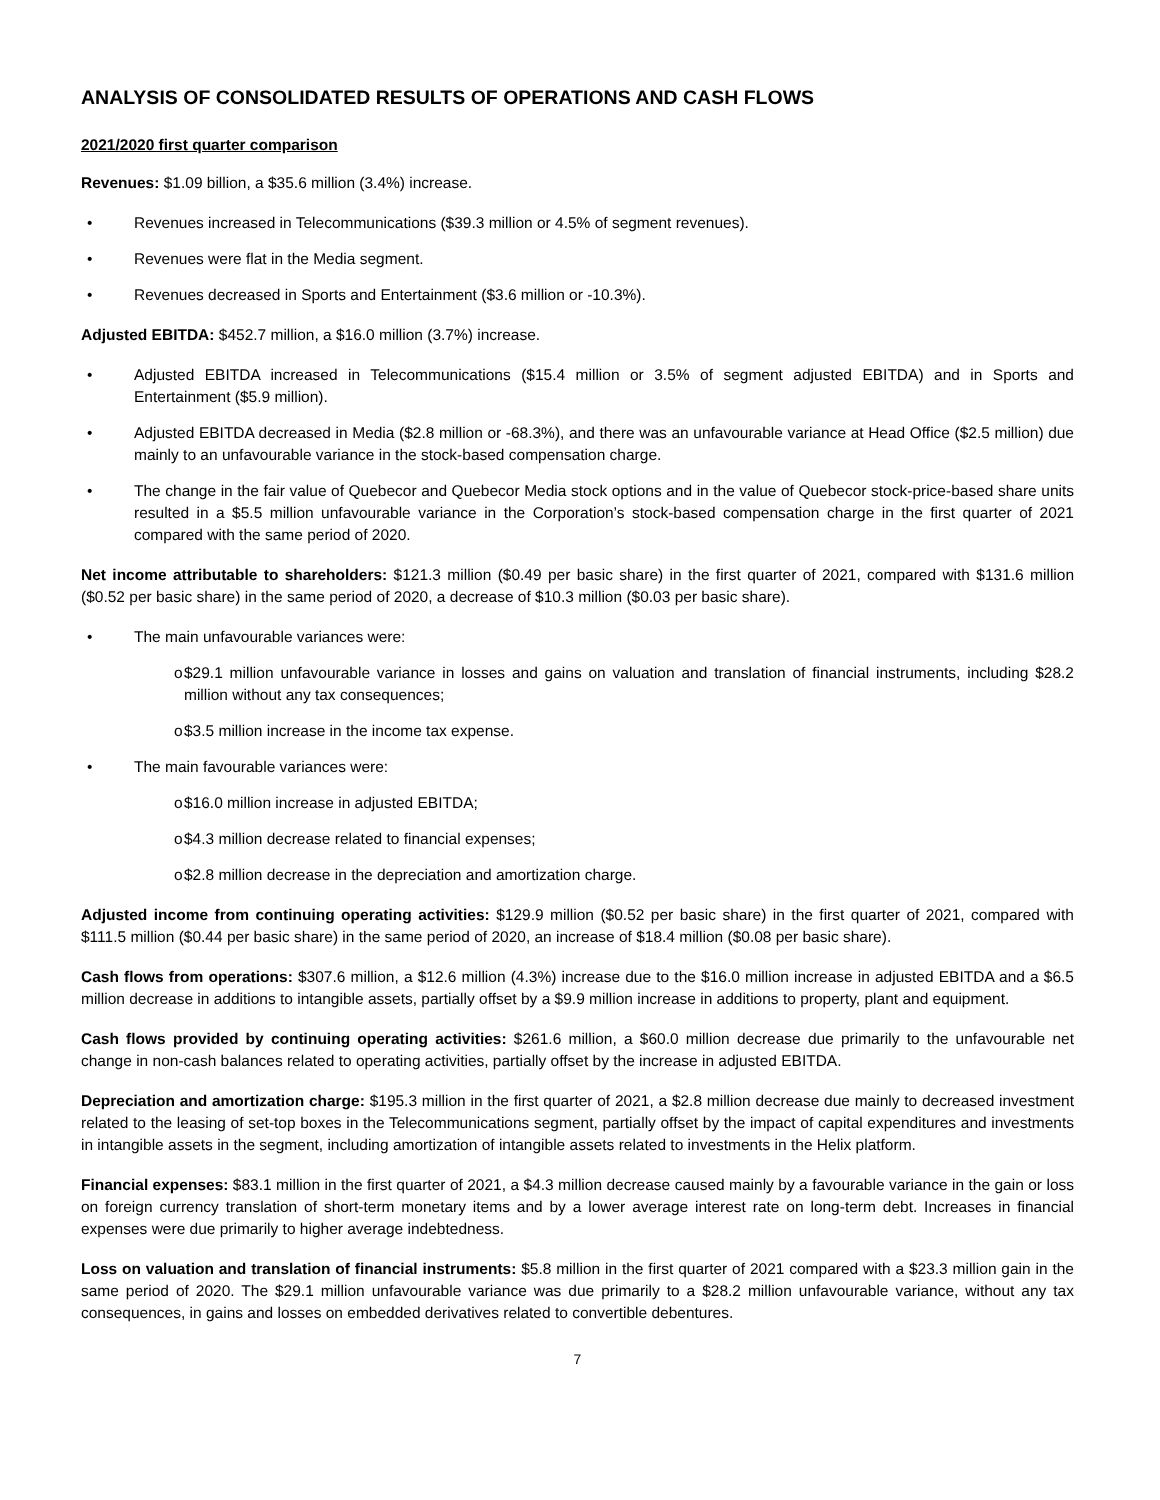ANALYSIS OF CONSOLIDATED RESULTS OF OPERATIONS AND CASH FLOWS
2021/2020 first quarter comparison
Revenues: $1.09 billion, a $35.6 million (3.4%) increase.
• Revenues increased in Telecommunications ($39.3 million or 4.5% of segment revenues).
• Revenues were flat in the Media segment.
• Revenues decreased in Sports and Entertainment ($3.6 million or -10.3%).
Adjusted EBITDA: $452.7 million, a $16.0 million (3.7%) increase.
• Adjusted EBITDA increased in Telecommunications ($15.4 million or 3.5% of segment adjusted EBITDA) and in Sports and Entertainment ($5.9 million).
• Adjusted EBITDA decreased in Media ($2.8 million or -68.3%), and there was an unfavourable variance at Head Office ($2.5 million) due mainly to an unfavourable variance in the stock-based compensation charge.
• The change in the fair value of Quebecor and Quebecor Media stock options and in the value of Quebecor stock-price-based share units resulted in a $5.5 million unfavourable variance in the Corporation’s stock-based compensation charge in the first quarter of 2021 compared with the same period of 2020.
Net income attributable to shareholders: $121.3 million ($0.49 per basic share) in the first quarter of 2021, compared with $131.6 million ($0.52 per basic share) in the same period of 2020, a decrease of $10.3 million ($0.03 per basic share).
• The main unfavourable variances were:
o $29.1 million unfavourable variance in losses and gains on valuation and translation of financial instruments, including $28.2 million without any tax consequences;
o $3.5 million increase in the income tax expense.
• The main favourable variances were:
o $16.0 million increase in adjusted EBITDA;
o $4.3 million decrease related to financial expenses;
o $2.8 million decrease in the depreciation and amortization charge.
Adjusted income from continuing operating activities: $129.9 million ($0.52 per basic share) in the first quarter of 2021, compared with $111.5 million ($0.44 per basic share) in the same period of 2020, an increase of $18.4 million ($0.08 per basic share).
Cash flows from operations: $307.6 million, a $12.6 million (4.3%) increase due to the $16.0 million increase in adjusted EBITDA and a $6.5 million decrease in additions to intangible assets, partially offset by a $9.9 million increase in additions to property, plant and equipment.
Cash flows provided by continuing operating activities: $261.6 million, a $60.0 million decrease due primarily to the unfavourable net change in non-cash balances related to operating activities, partially offset by the increase in adjusted EBITDA.
Depreciation and amortization charge: $195.3 million in the first quarter of 2021, a $2.8 million decrease due mainly to decreased investment related to the leasing of set-top boxes in the Telecommunications segment, partially offset by the impact of capital expenditures and investments in intangible assets in the segment, including amortization of intangible assets related to investments in the Helix platform.
Financial expenses: $83.1 million in the first quarter of 2021, a $4.3 million decrease caused mainly by a favourable variance in the gain or loss on foreign currency translation of short-term monetary items and by a lower average interest rate on long-term debt. Increases in financial expenses were due primarily to higher average indebtedness.
Loss on valuation and translation of financial instruments: $5.8 million in the first quarter of 2021 compared with a $23.3 million gain in the same period of 2020. The $29.1 million unfavourable variance was due primarily to a $28.2 million unfavourable variance, without any tax consequences, in gains and losses on embedded derivatives related to convertible debentures.
7